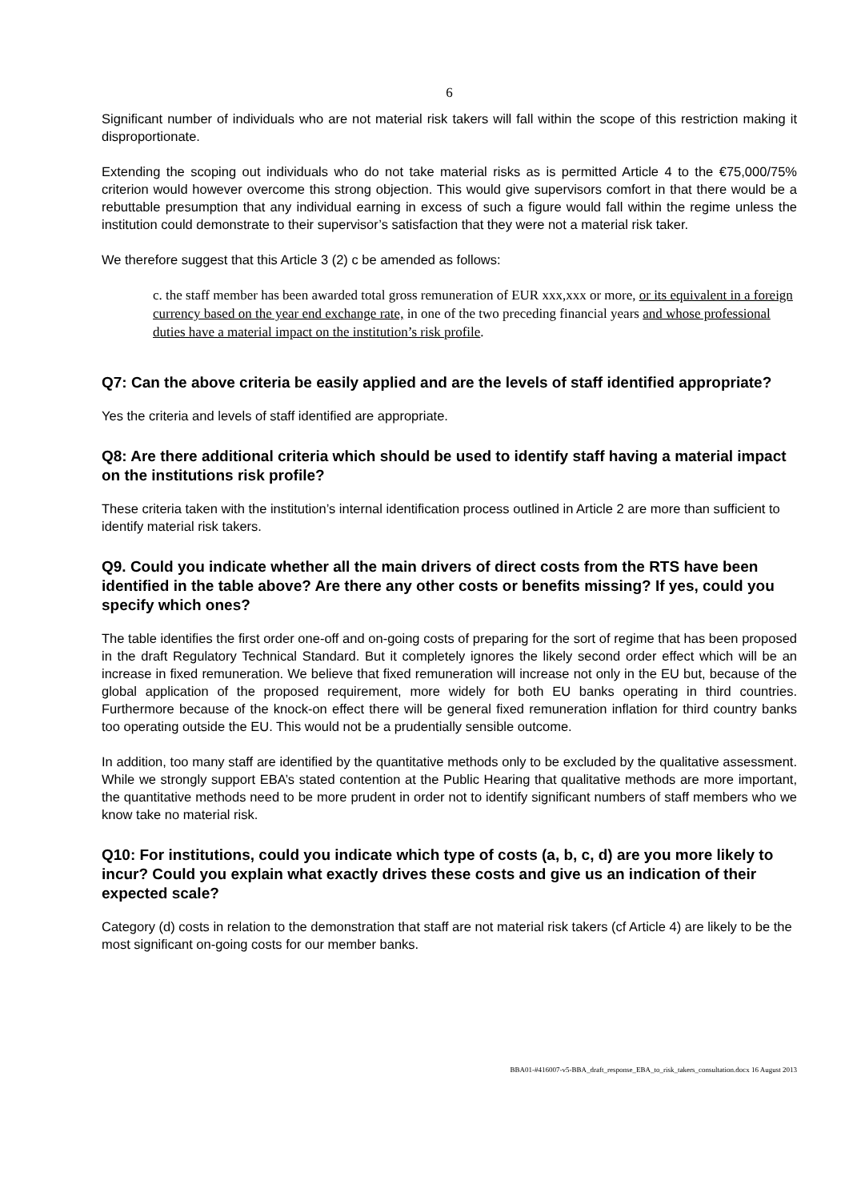6
Significant number of individuals who are not material risk takers will fall within the scope of this restriction making it disproportionate.
Extending the scoping out individuals who do not take material risks as is permitted Article 4 to the €75,000/75% criterion would however overcome this strong objection. This would give supervisors comfort in that there would be a rebuttable presumption that any individual earning in excess of such a figure would fall within the regime unless the institution could demonstrate to their supervisor’s satisfaction that they were not a material risk taker.
We therefore suggest that this Article 3 (2) c be amended as follows:
c. the staff member has been awarded total gross remuneration of EUR xxx,xxx or more, or its equivalent in a foreign currency based on the year end exchange rate, in one of the two preceding financial years and whose professional duties have a material impact on the institution’s risk profile.
Q7: Can the above criteria be easily applied and are the levels of staff identified appropriate?
Yes the criteria and levels of staff identified are appropriate.
Q8: Are there additional criteria which should be used to identify staff having a material impact on the institutions risk profile?
These criteria taken with the institution’s internal identification process outlined in Article 2 are more than sufficient to identify material risk takers.
Q9. Could you indicate whether all the main drivers of direct costs from the RTS have been identified in the table above? Are there any other costs or benefits missing? If yes, could you specify which ones?
The table identifies the first order one-off and on-going costs of preparing for the sort of regime that has been proposed in the draft Regulatory Technical Standard. But it completely ignores the likely second order effect which will be an increase in fixed remuneration. We believe that fixed remuneration will increase not only in the EU but, because of the global application of the proposed requirement, more widely for both EU banks operating in third countries. Furthermore because of the knock-on effect there will be general fixed remuneration inflation for third country banks too operating outside the EU. This would not be a prudentially sensible outcome.
In addition, too many staff are identified by the quantitative methods only to be excluded by the qualitative assessment. While we strongly support EBA’s stated contention at the Public Hearing that qualitative methods are more important, the quantitative methods need to be more prudent in order not to identify significant numbers of staff members who we know take no material risk.
Q10: For institutions, could you indicate which type of costs (a, b, c, d) are you more likely to incur? Could you explain what exactly drives these costs and give us an indication of their expected scale?
Category (d) costs in relation to the demonstration that staff are not material risk takers (cf Article 4) are likely to be the most significant on-going costs for our member banks.
BBA01-#416007-v5-BBA_draft_response_EBA_to_risk_takers_consultation.docx 16 August 2013